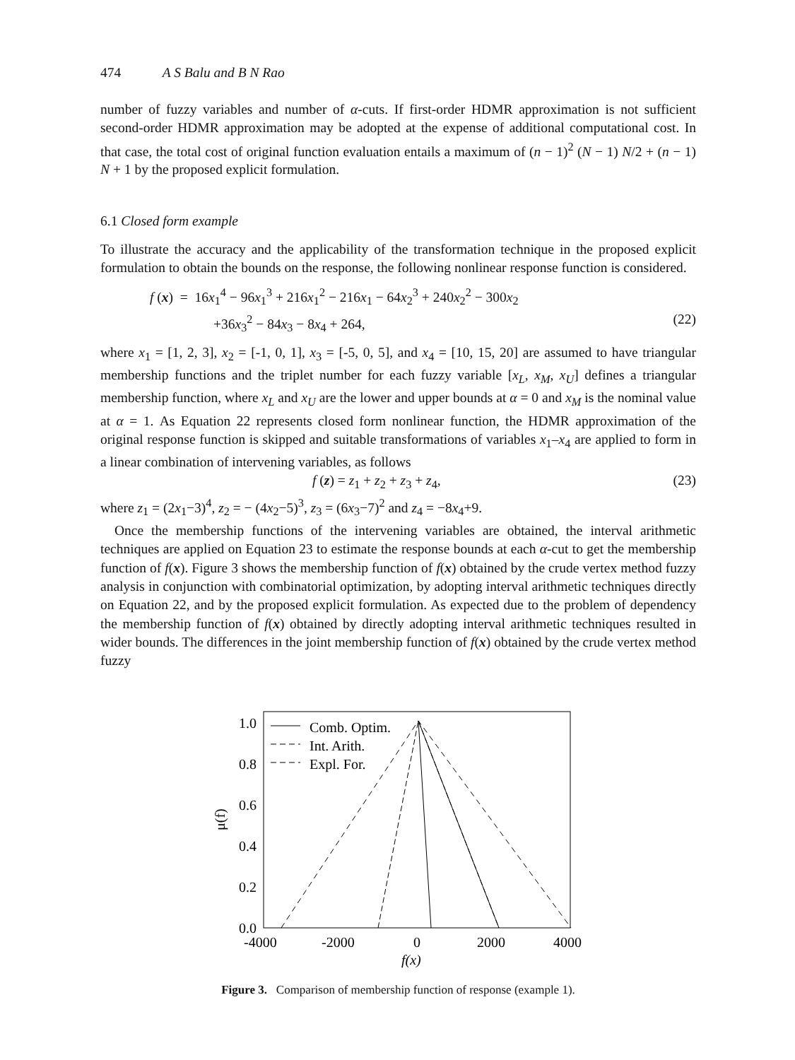474 A S Balu and B N Rao
number of fuzzy variables and number of α-cuts. If first-order HDMR approximation is not sufficient second-order HDMR approximation may be adopted at the expense of additional computational cost. In that case, the total cost of original function evaluation entails a maximum of (n − 1)<sup>2</sup> (N − 1) N/2 + (n − 1) N + 1 by the proposed explicit formulation.
6.1 Closed form example
To illustrate the accuracy and the applicability of the transformation technique in the proposed explicit formulation to obtain the bounds on the response, the following nonlinear response function is considered.
f (x) = 16x<sub>1</sub><sup>4</sup> − 96x<sub>1</sub><sup>3</sup> + 216x<sub>1</sub><sup>2</sup> − 216x<sub>1</sub> − 64x<sub>2</sub><sup>3</sup> + 240x<sub>2</sub><sup>2</sup> − 300x<sub>2</sub>
+36x<sub>3</sub><sup>2</sup> − 84x<sub>3</sub> − 8x<sub>4</sub> + 264, (22)
where x<sub>1</sub> = [1, 2, 3], x<sub>2</sub> = [-1, 0, 1], x<sub>3</sub> = [-5, 0, 5], and x<sub>4</sub> = [10, 15, 20] are assumed to have triangular membership functions and the triplet number for each fuzzy variable [x<sub>L</sub>, x<sub>M</sub>, x<sub>U</sub>] defines a triangular membership function, where x<sub>L</sub> and x<sub>U</sub> are the lower and upper bounds at α = 0 and x<sub>M</sub> is the nominal value at α = 1. As Equation 22 represents closed form nonlinear function, the HDMR approximation of the original response function is skipped and suitable transformations of variables x<sub>1</sub>–x<sub>4</sub> are applied to form in a linear combination of intervening variables, as follows
f (z) = z<sub>1</sub> + z<sub>2</sub> + z<sub>3</sub> + z<sub>4</sub>, (23)
where z<sub>1</sub> = (2x<sub>1</sub>−3)<sup>4</sup>, z<sub>2</sub> = − (4x<sub>2</sub>−5)<sup>3</sup>, z<sub>3</sub> = (6x<sub>3</sub>−7)<sup>2</sup> and z<sub>4</sub> = −8x<sub>4</sub>+9.
Once the membership functions of the intervening variables are obtained, the interval arithmetic techniques are applied on Equation 23 to estimate the response bounds at each α-cut to get the membership function of f(x). Figure 3 shows the membership function of f(x) obtained by the crude vertex method fuzzy analysis in conjunction with combinatorial optimization, by adopting interval arithmetic techniques directly on Equation 22, and by the proposed explicit formulation. As expected due to the problem of dependency the membership function of f(x) obtained by directly adopting interval arithmetic techniques resulted in wider bounds. The differences in the joint membership function of f(x) obtained by the crude vertex method fuzzy
1.0
0.8
0.6
0.4
0.2
0.0
-4000
-2000
0
2000
4000
f(x)
μ(f)
Comb. Optim.
Int. Arith.
Expl. For.
Figure 3. Comparison of membership function of response (example 1).